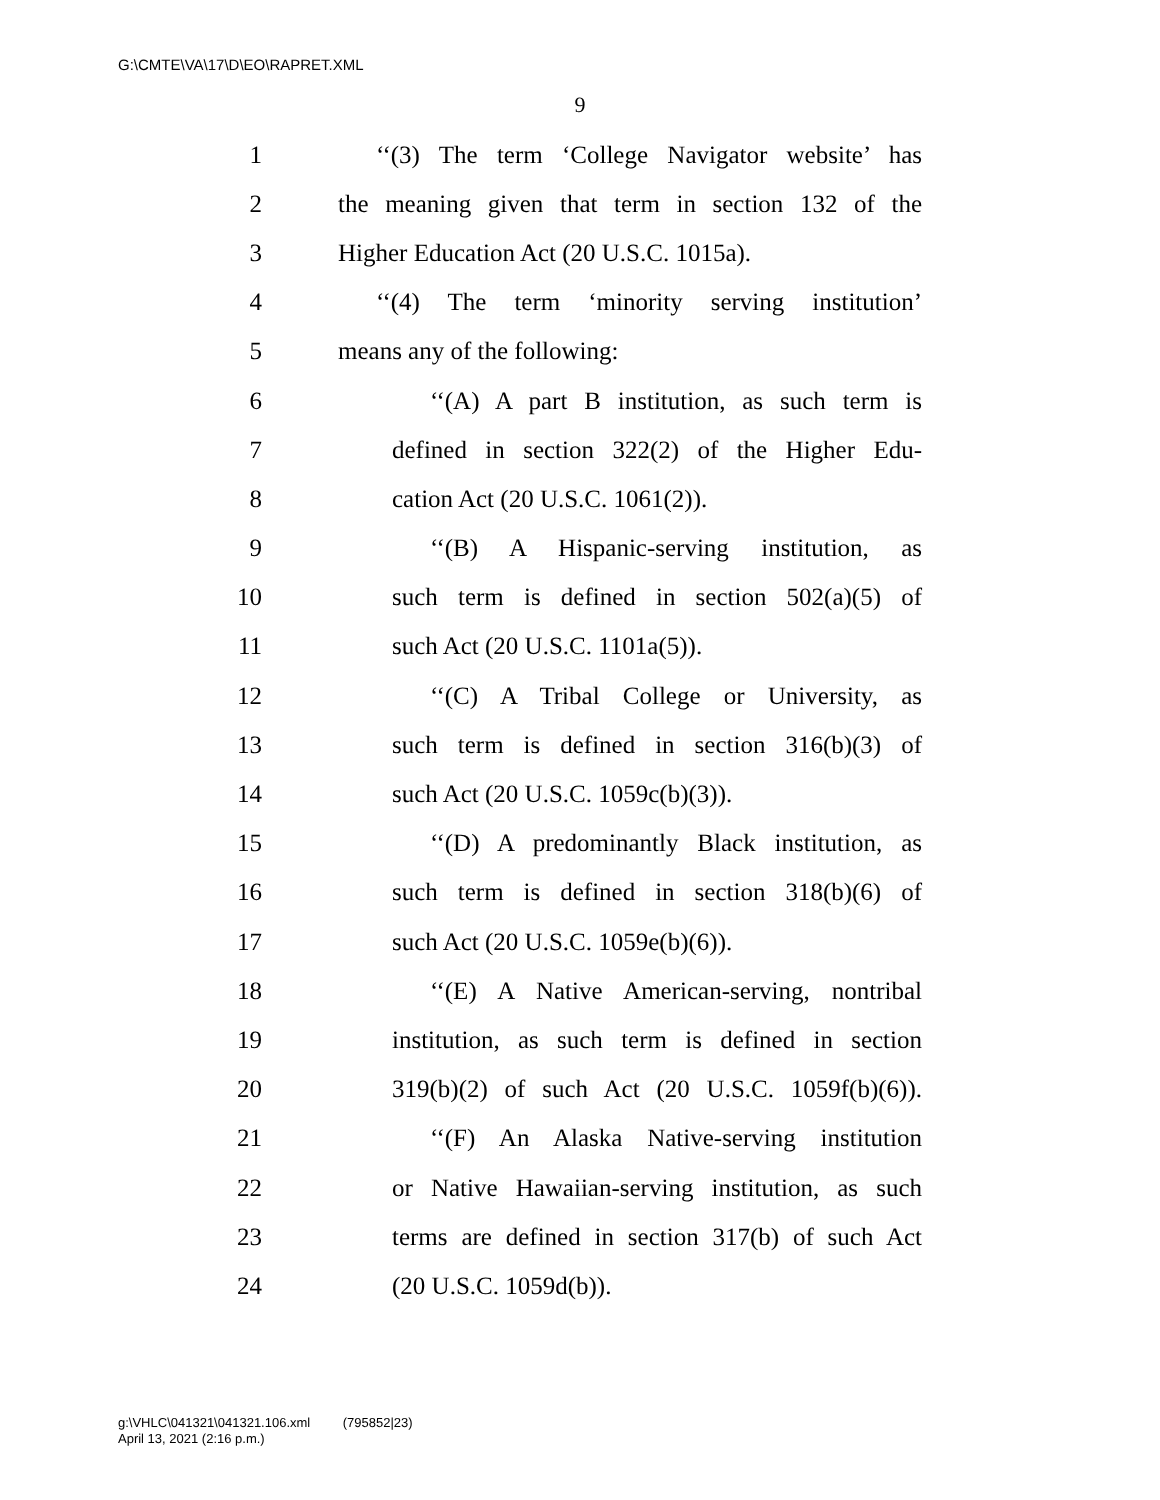G:\CMTE\VA\17\D\EO\RAPRET.XML
9
1 ‘‘(3) The term ‘College Navigator website’ has
2 the meaning given that term in section 132 of the
3 Higher Education Act (20 U.S.C. 1015a).
4 ‘‘(4) The term ‘minority serving institution’
5 means any of the following:
6 ‘‘(A) A part B institution, as such term is
7 defined in section 322(2) of the Higher Edu-
8 cation Act (20 U.S.C. 1061(2)).
9 ‘‘(B) A Hispanic-serving institution, as
10 such term is defined in section 502(a)(5) of
11 such Act (20 U.S.C. 1101a(5)).
12 ‘‘(C) A Tribal College or University, as
13 such term is defined in section 316(b)(3) of
14 such Act (20 U.S.C. 1059c(b)(3)).
15 ‘‘(D) A predominantly Black institution, as
16 such term is defined in section 318(b)(6) of
17 such Act (20 U.S.C. 1059e(b)(6)).
18 ‘‘(E) A Native American-serving, nontribal
19 institution, as such term is defined in section
20 319(b)(2) of such Act (20 U.S.C. 1059f(b)(6)).
21 ‘‘(F) An Alaska Native-serving institution
22 or Native Hawaiian-serving institution, as such
23 terms are defined in section 317(b) of such Act
24 (20 U.S.C. 1059d(b)).
g:\VHLC\041321\041321.106.xml (795852|23)
April 13, 2021 (2:16 p.m.)